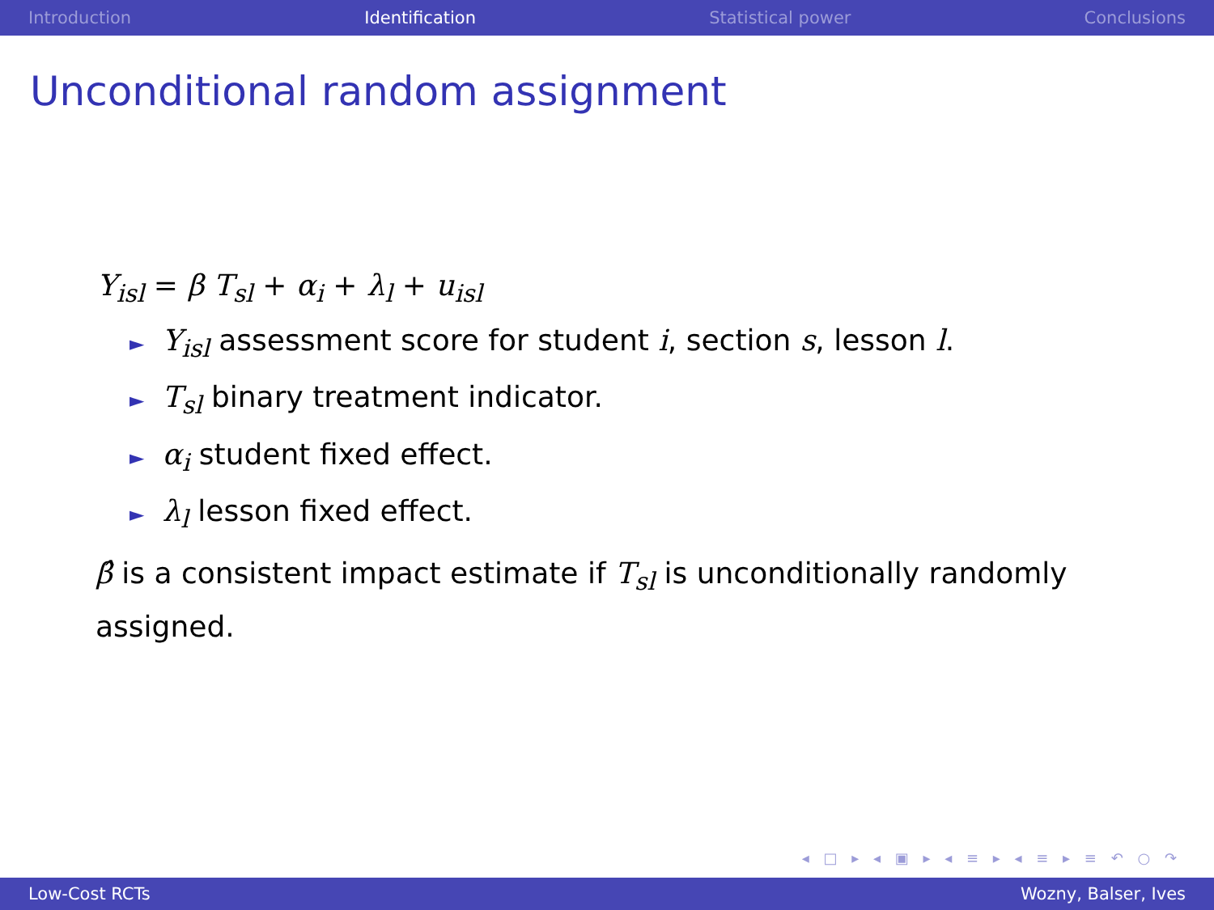Introduction Identification Statistical power Conclusions
Unconditional random assignment
Y<sub>isl</sub> = β T<sub>sl</sub> + α<sub>i</sub> + λ<sub>l</sub> + u<sub>isl</sub>
► Y<sub>isl</sub> assessment score for student i, section s, lesson l.
► T<sub>sl</sub> binary treatment indicator.
► α<sub>i</sub> student fixed effect.
► λ<sub>l</sub> lesson fixed effect.
β̂ is a consistent impact estimate if T<sub>sl</sub> is unconditionally randomly assigned.
◂ □ ▸ ◂ ▣ ▸ ◂ ≡ ▸ ◂ ≡ ▸ ≡ ↶ ○ ↷
Low-Cost RCTs Wozny, Balser, Ives